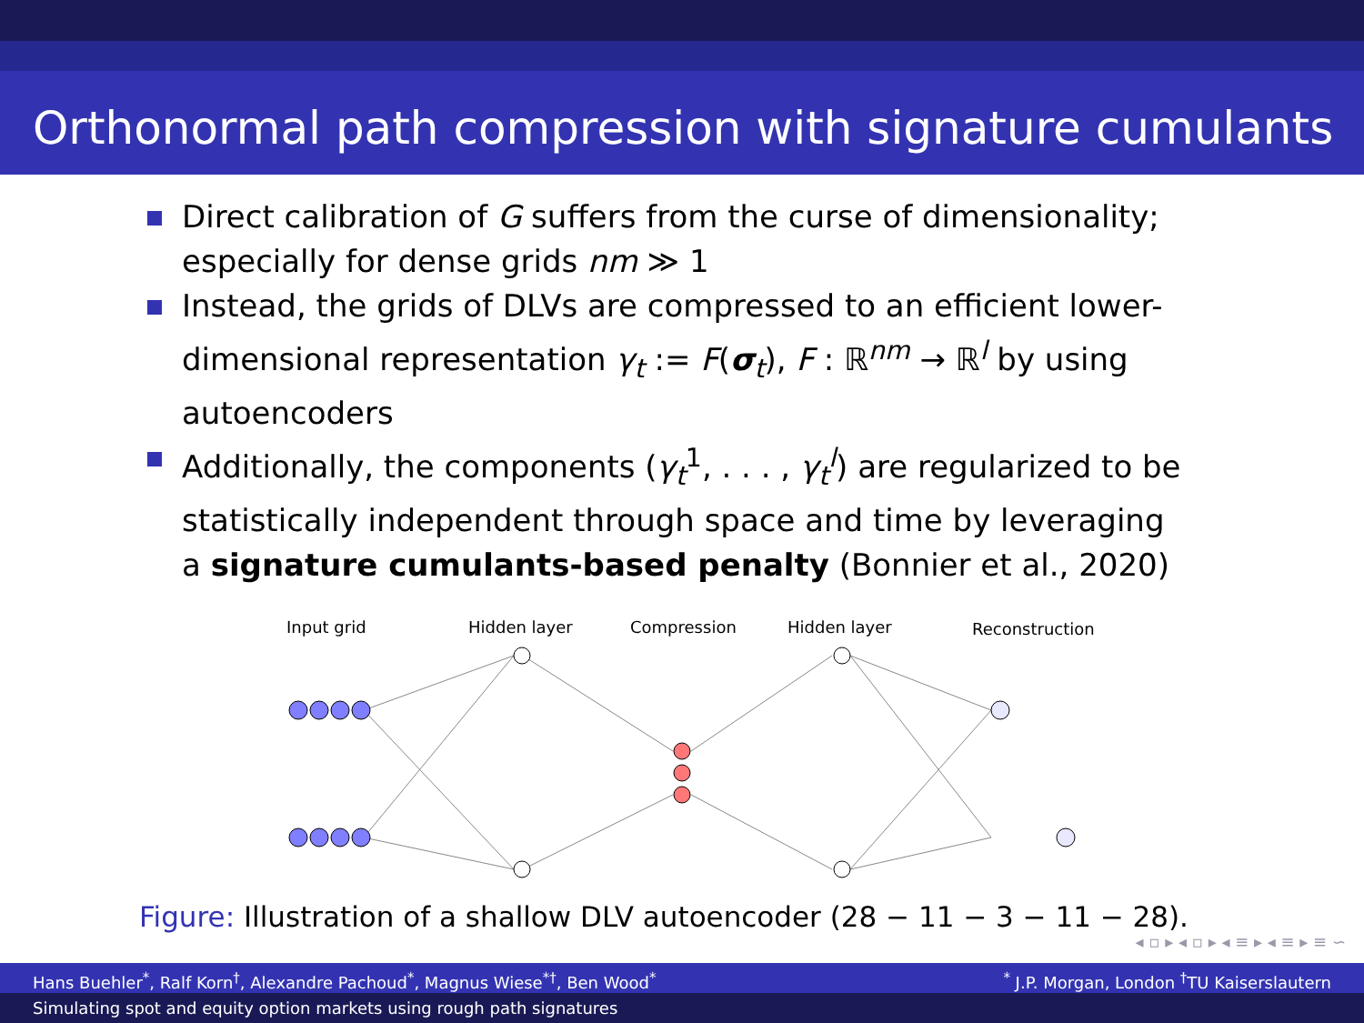Orthonormal path compression with signature cumulants
Direct calibration of G suffers from the curse of dimensionality; especially for dense grids nm ≫ 1
Instead, the grids of DLVs are compressed to an efficient lower-dimensional representation γ<sub>t</sub> := F(σ<sub>t</sub>), F : ℝ<sup>nm</sup> → ℝ<sup>l</sup> by using autoencoders
Additionally, the components (γ<sub>t</sub><sup>1</sup>, . . . , γ<sub>t</sub><sup>l</sup>) are regularized to be statistically independent through space and time by leveraging a signature cumulants-based penalty (Bonnier et al., 2020)
Input grid
Hidden layer
Compression
Hidden layer
Reconstruction
Figure: Illustration of a shallow DLV autoencoder (28 − 11 − 3 − 11 − 28).
◂ ▫ ▸ ◂ ▫ ▸ ◂ ≡ ▸ ◂ ≡ ▸ ≡ ∽
Hans Buehler<sup>*</sup>, Ralf Korn<sup>†</sup>, Alexandre Pachoud<sup>*</sup>, Magnus Wiese<sup>*†</sup>, Ben Wood<sup>*</sup><sup>*</sup> J.P. Morgan, London <sup>†</sup>TU Kaiserslautern
Simulating spot and equity option markets using rough path signatures